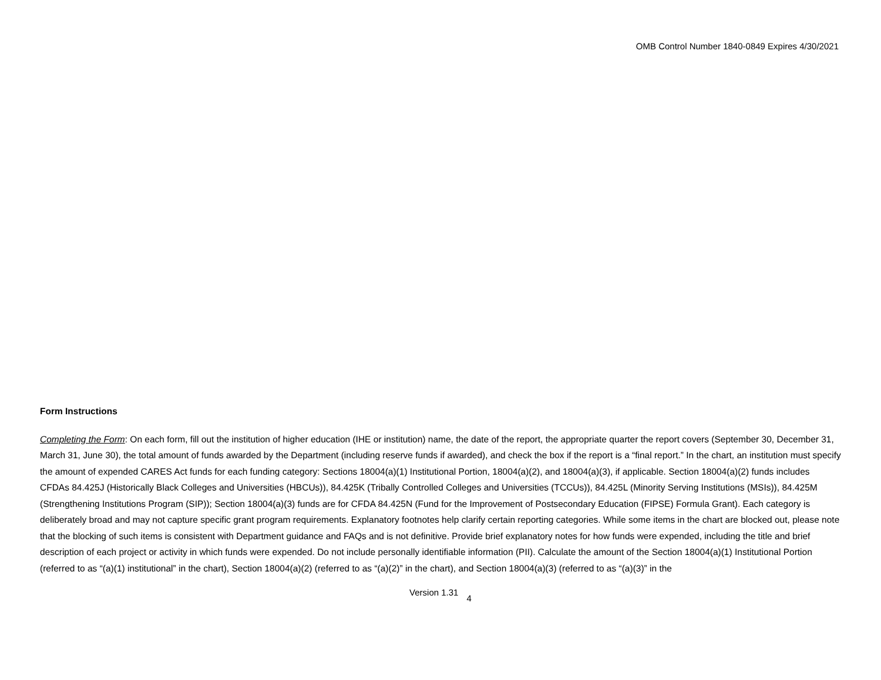OMB Control Number 1840-0849 Expires 4/30/2021
Form Instructions
Completing the Form: On each form, fill out the institution of higher education (IHE or institution) name, the date of the report, the appropriate quarter the report covers (September 30, December 31, March 31, June 30), the total amount of funds awarded by the Department (including reserve funds if awarded), and check the box if the report is a “final report.” In the chart, an institution must specify the amount of expended CARES Act funds for each funding category: Sections 18004(a)(1) Institutional Portion, 18004(a)(2), and 18004(a)(3), if applicable. Section 18004(a)(2) funds includes CFDAs 84.425J (Historically Black Colleges and Universities (HBCUs)), 84.425K (Tribally Controlled Colleges and Universities (TCCUs)), 84.425L (Minority Serving Institutions (MSIs)), 84.425M (Strengthening Institutions Program (SIP)); Section 18004(a)(3) funds are for CFDA 84.425N (Fund for the Improvement of Postsecondary Education (FIPSE) Formula Grant). Each category is deliberately broad and may not capture specific grant program requirements. Explanatory footnotes help clarify certain reporting categories. While some items in the chart are blocked out, please note that the blocking of such items is consistent with Department guidance and FAQs and is not definitive. Provide brief explanatory notes for how funds were expended, including the title and brief description of each project or activity in which funds were expended. Do not include personally identifiable information (PII). Calculate the amount of the Section 18004(a)(1) Institutional Portion (referred to as “(a)(1) institutional” in the chart), Section 18004(a)(2) (referred to as “(a)(2)” in the chart), and Section 18004(a)(3) (referred to as “(a)(3)” in the
Version 1.31 4